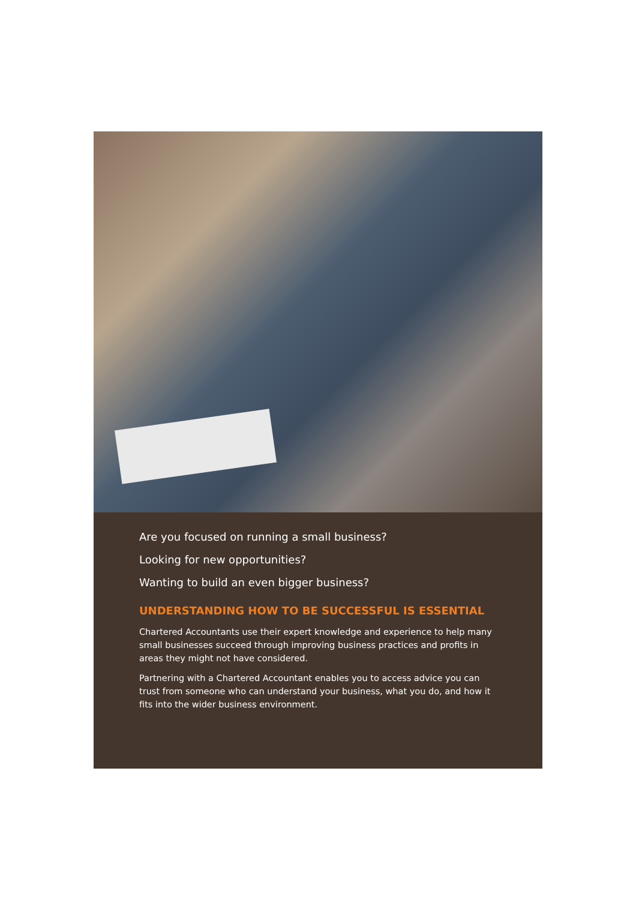Are you focused on running a small business?
Looking for new opportunities?
Wanting to build an even bigger business?
UNDERSTANDING HOW TO BE SUCCESSFUL IS ESSENTIAL
Chartered Accountants use their expert knowledge and experience to help many small businesses succeed through improving business practices and profits in areas they might not have considered.
Partnering with a Chartered Accountant enables you to access advice you can trust from someone who can understand your business, what you do, and how it fits into the wider business environment.